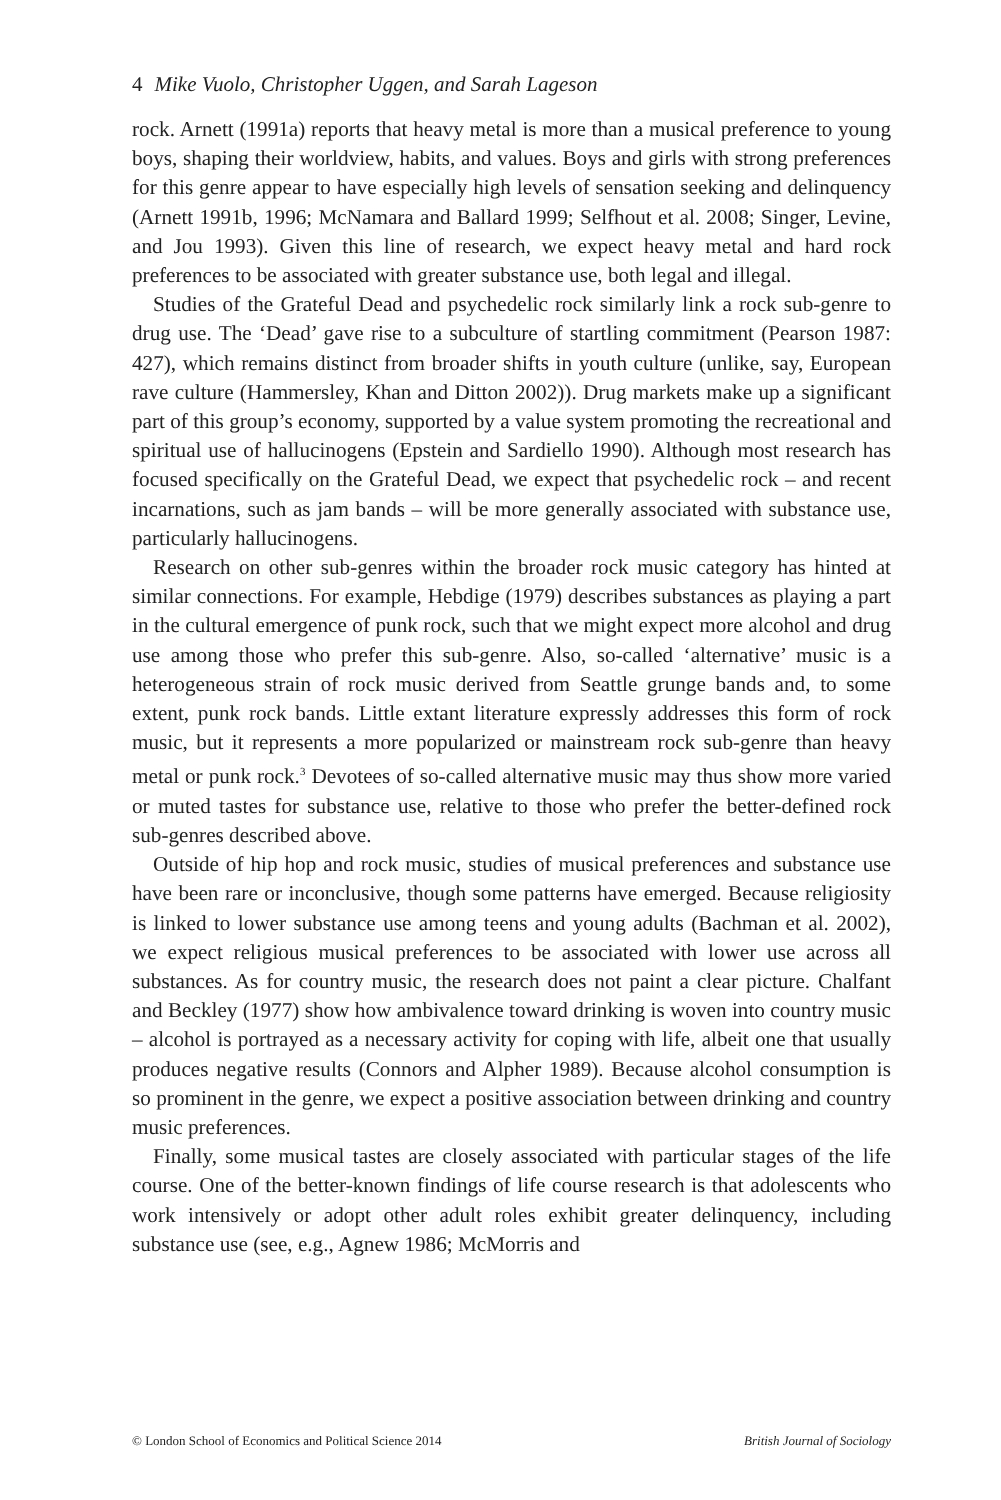4 Mike Vuolo, Christopher Uggen, and Sarah Lageson
rock. Arnett (1991a) reports that heavy metal is more than a musical preference to young boys, shaping their worldview, habits, and values. Boys and girls with strong preferences for this genre appear to have especially high levels of sensation seeking and delinquency (Arnett 1991b, 1996; McNamara and Ballard 1999; Selfhout et al. 2008; Singer, Levine, and Jou 1993). Given this line of research, we expect heavy metal and hard rock preferences to be associated with greater substance use, both legal and illegal.
Studies of the Grateful Dead and psychedelic rock similarly link a rock sub-genre to drug use. The ‘Dead’ gave rise to a subculture of startling commitment (Pearson 1987: 427), which remains distinct from broader shifts in youth culture (unlike, say, European rave culture (Hammersley, Khan and Ditton 2002)). Drug markets make up a significant part of this group’s economy, supported by a value system promoting the recreational and spiritual use of hallucinogens (Epstein and Sardiello 1990). Although most research has focused specifically on the Grateful Dead, we expect that psychedelic rock – and recent incarnations, such as jam bands – will be more generally associated with substance use, particularly hallucinogens.
Research on other sub-genres within the broader rock music category has hinted at similar connections. For example, Hebdige (1979) describes substances as playing a part in the cultural emergence of punk rock, such that we might expect more alcohol and drug use among those who prefer this sub-genre. Also, so-called ‘alternative’ music is a heterogeneous strain of rock music derived from Seattle grunge bands and, to some extent, punk rock bands. Little extant literature expressly addresses this form of rock music, but it represents a more popularized or mainstream rock sub-genre than heavy metal or punk rock.<sup>3</sup> Devotees of so-called alternative music may thus show more varied or muted tastes for substance use, relative to those who prefer the better-defined rock sub-genres described above.
Outside of hip hop and rock music, studies of musical preferences and substance use have been rare or inconclusive, though some patterns have emerged. Because religiosity is linked to lower substance use among teens and young adults (Bachman et al. 2002), we expect religious musical preferences to be associated with lower use across all substances. As for country music, the research does not paint a clear picture. Chalfant and Beckley (1977) show how ambivalence toward drinking is woven into country music – alcohol is portrayed as a necessary activity for coping with life, albeit one that usually produces negative results (Connors and Alpher 1989). Because alcohol consumption is so prominent in the genre, we expect a positive association between drinking and country music preferences.
Finally, some musical tastes are closely associated with particular stages of the life course. One of the better-known findings of life course research is that adolescents who work intensively or adopt other adult roles exhibit greater delinquency, including substance use (see, e.g., Agnew 1986; McMorris and
© London School of Economics and Political Science 2014 British Journal of Sociology